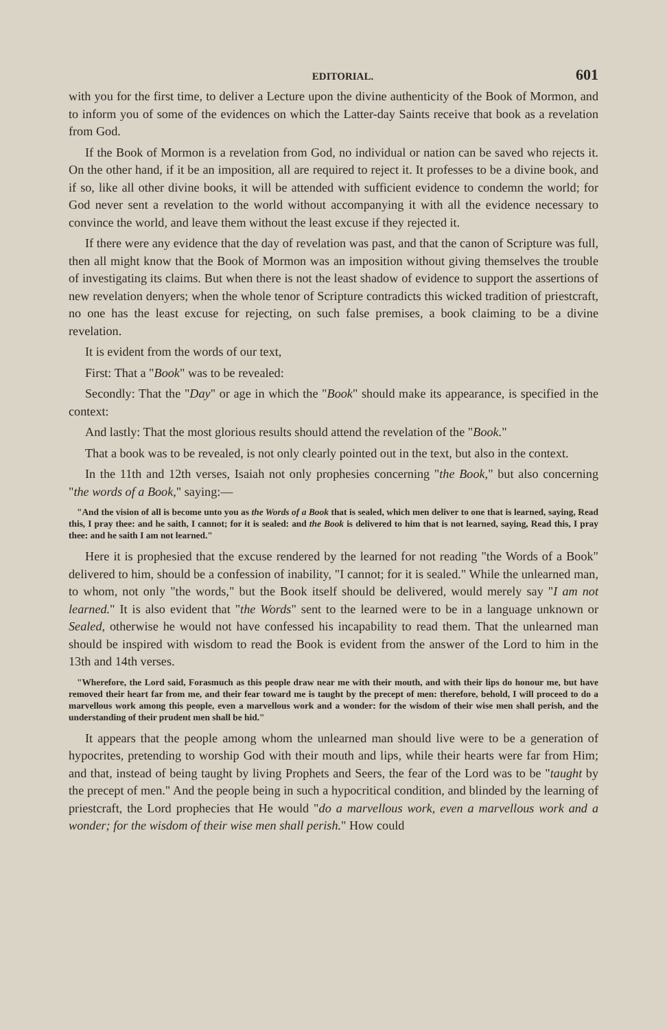EDITORIAL. 601
with you for the first time, to deliver a Lecture upon the divine authenticity of the Book of Mormon, and to inform you of some of the evidences on which the Latter-day Saints receive that book as a revelation from God.
If the Book of Mormon is a revelation from God, no individual or nation can be saved who rejects it. On the other hand, if it be an imposition, all are required to reject it. It professes to be a divine book, and if so, like all other divine books, it will be attended with sufficient evidence to condemn the world; for God never sent a revelation to the world without accompanying it with all the evidence necessary to convince the world, and leave them without the least excuse if they rejected it.
If there were any evidence that the day of revelation was past, and that the canon of Scripture was full, then all might know that the Book of Mormon was an imposition without giving themselves the trouble of investigating its claims. But when there is not the least shadow of evidence to support the assertions of new revelation denyers; when the whole tenor of Scripture contradicts this wicked tradition of priestcraft, no one has the least excuse for rejecting, on such false premises, a book claiming to be a divine revelation.
It is evident from the words of our text,
First: That a "Book" was to be revealed:
Secondly: That the "Day" or age in which the "Book" should make its appearance, is specified in the context:
And lastly: That the most glorious results should attend the revelation of the "Book."
That a book was to be revealed, is not only clearly pointed out in the text, but also in the context.
In the 11th and 12th verses, Isaiah not only prophesies concerning "the Book," but also concerning "the words of a Book," saying:—
"And the vision of all is become unto you as the Words of a Book that is sealed, which men deliver to one that is learned, saying, Read this, I pray thee: and he saith, I cannot; for it is sealed: and the Book is delivered to him that is not learned, saying, Read this, I pray thee: and he saith I am not learned."
Here it is prophesied that the excuse rendered by the learned for not reading "the Words of a Book" delivered to him, should be a confession of inability, "I cannot; for it is sealed." While the unlearned man, to whom, not only "the words," but the Book itself should be delivered, would merely say "I am not learned." It is also evident that "the Words" sent to the learned were to be in a language unknown or Sealed, otherwise he would not have confessed his incapability to read them. That the unlearned man should be inspired with wisdom to read the Book is evident from the answer of the Lord to him in the 13th and 14th verses.
"Wherefore, the Lord said, Forasmuch as this people draw near me with their mouth, and with their lips do honour me, but have removed their heart far from me, and their fear toward me is taught by the precept of men: therefore, behold, I will proceed to do a marvellous work among this people, even a marvellous work and a wonder: for the wisdom of their wise men shall perish, and the understanding of their prudent men shall be hid."
It appears that the people among whom the unlearned man should live were to be a generation of hypocrites, pretending to worship God with their mouth and lips, while their hearts were far from Him; and that, instead of being taught by living Prophets and Seers, the fear of the Lord was to be "taught by the precept of men." And the people being in such a hypocritical condition, and blinded by the learning of priestcraft, the Lord prophecies that He would "do a marvellous work, even a marvellous work and a wonder; for the wisdom of their wise men shall perish." How could